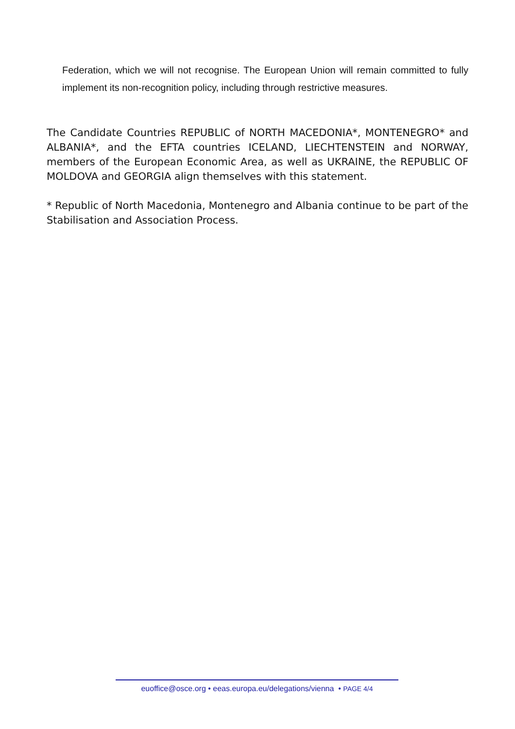Federation, which we will not recognise. The European Union will remain committed to fully implement its non-recognition policy, including through restrictive measures.
The Candidate Countries REPUBLIC of NORTH MACEDONIA*, MONTENEGRO* and ALBANIA*, and the EFTA countries ICELAND, LIECHTENSTEIN and NORWAY, members of the European Economic Area, as well as UKRAINE, the REPUBLIC OF MOLDOVA and GEORGIA align themselves with this statement.
* Republic of North Macedonia, Montenegro and Albania continue to be part of the Stabilisation and Association Process.
euoffice@osce.org • eeas.europa.eu/delegations/vienna • PAGE 4/4